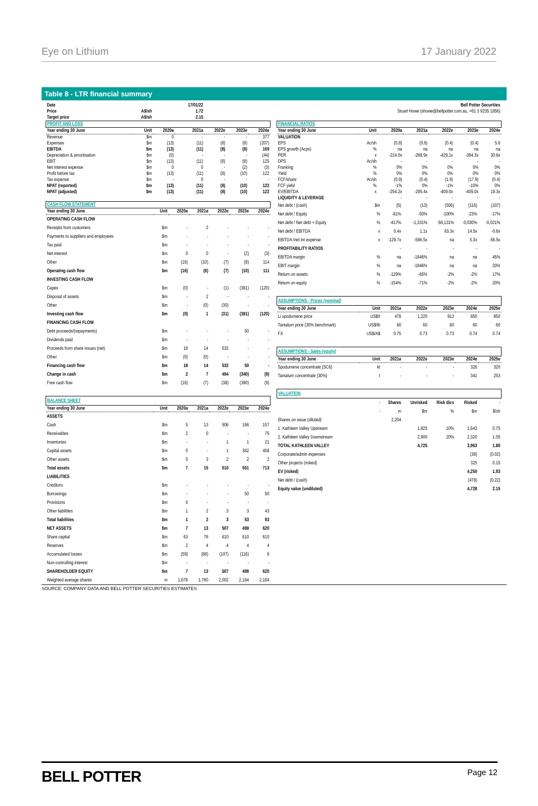Eye on Lithium 17 January 2022
Table 8 - LTR financial summary
| Date | | | 17/01/22 | | | |
| Price | A$/sh | | 1.72 | | | |
| Target price | A$/sh | | 2.15 | | | |
| PROFIT AND LOSS | | | | | | |
| Year ending 30 June | Unit | 2020a | 2021a | 2022e | 2023e | 2024e |
| Revenue | $m | 0 | - | - | - | 377 |
| Expenses | $m | (13) | (11) | (8) | (8) | (207) |
| EBITDA | $m | (13) | (11) | (8) | (8) | 169 |
| Depreciation & amortisation | $m | (0) | - | - | - | (44) |
| EBIT | $m | (13) | (11) | (8) | (8) | 125 |
| Net interest expense | $m | 0 | 0 | - | (2) | (3) |
| Profit before tax | $m | (13) | (11) | (8) | (10) | 122 |
| Tax expense | $m | - | 0 | - | - | - |
| NPAT (reported) | $m | (13) | (11) | (8) | (10) | 122 |
| NPAT (adjusted) | $m | (13) | (11) | (8) | (10) | 122 |
| CASH FLOW STATEMENT | | | | | | |
| Year ending 30 June | Unit | 2020a | 2021a | 2022e | 2023e | 2024e |
| --- | --- | --- | --- | --- | --- | --- |
| OPERATING CASH FLOW | | | | | | |
| Receipts from customers | $m | - | 2 | - | - | - |
| Payments to suppliers and employees | $m | - | - | - | - | - |
| Tax paid | $m | - | - | - | - | - |
| Net interest | $m | 0 | 0 | - | (2) | (3) |
| Other | $m | (16) | (10) | (7) | (8) | 114 |
| Operating cash flow | $m | (16) | (8) | (7) | (10) | 111 |
| INVESTING CASH FLOW | | | | | | |
| Capex | $m | (0) | - | (1) | (381) | (120) |
| Disposal of assets | $m | - | 2 | - | - | - |
| Other | $m | - | (0) | (30) | - | - |
| Investing cash flow | $m | (0) | 1 | (31) | (381) | (120) |
| FINANCING CASH FLOW | | | | | | |
| Debt proceeds/(repayments) | $m | - | - | - | 50 | - |
| Dividends paid | $m | - | - | - | - | - |
| Proceeds from share issues (net) | $m | 18 | 14 | 532 | - | - |
| Other | $m | (0) | (0) | - | - | - |
| Financing cash flow | $m | 18 | 14 | 532 | 50 | - |
| Change in cash | $m | 2 | 7 | 494 | (340) | (9) |
| Free cash flow | $m | (16) | (7) | (38) | (390) | (9) |
| BALANCE SHEET | | | | | | |
| Year ending 30 June | Unit | 2020a | 2021a | 2022e | 2023e | 2024e |
| ASSETS | | | | | | |
| Cash | $m | 5 | 13 | 506 | 166 | 157 |
| Receivables | $m | 2 | 0 | - | - | 75 |
| Inventories | $m | - | - | 1 | 1 | 21 |
| Capital assets | $m | 0 | - | 1 | 382 | 458 |
| Other assets | $m | 0 | 3 | 2 | 2 | 2 |
| Total assets | $m | 7 | 15 | 510 | 551 | 713 |
| LIABILITIES | | | | | | |
| Creditors | $m | - | - | - | - | - |
| Borrowings | $m | - | - | - | 50 | 50 |
| Provisions | $m | 0 | - | - | - | - |
| Other liabilities | $m | 1 | 2 | 3 | 3 | 43 |
| Total liabilities | $m | 1 | 2 | 3 | 53 | 93 |
| NET ASSETS | $m | 7 | 13 | 507 | 498 | 620 |
| Share capital | $m | 63 | 78 | 610 | 610 | 610 |
| Reserves | $m | 2 | 4 | 4 | 4 | 4 |
| Accumulated losses | $m | (59) | (68) | (107) | (116) | 6 |
| Non-controlling interest | $m | - | - | - | - | - |
| SHAREHOLDER EQUITY | $m | 7 | 13 | 507 | 498 | 620 |
| Weighted average shares | m | 1,676 | 1,780 | 2,002 | 2,184 | 2,184 |
| Bell Potter Securities | | | | | | |
| Stuart Howe (showe@bellpotter.com.au, +61 3 9235 1856) | | | | | | |
| FINANCIAL RATIOS | | | | | | |
| Year ending 30 June | Unit | 2020a | 2021a | 2022e | 2023e | 2024e |
| VALUATION | | | | | | |
| EPS | Ac/sh | (0.8) | (0.6) | (0.4) | (0.4) | 5.6 |
| EPS growth (Acps) | % | na | na | na | na | na |
| PER | x | -224.0x | -288.9x | -429.1x | -394.3x | 30.6x |
| DPS | Ac/sh | - | - | - | - | - |
| Franking | % | 0% | 0% | 0% | 0% | 0% |
| Yield | % | 0% | 0% | 0% | 0% | 0% |
| FCF/share | Ac/sh | (0.9) | (0.4) | (1.9) | (17.9) | (0.4) |
| FCF yield | % | -1% | 0% | -1% | -10% | 0% |
| EV/EBITDA | x | -254.2x | -295.4x | -409.0x | -409.0x | 19.3x |
| LIQUIDITY & LEVERAGE | | - | - | - | - | - |
| Net debt / (cash) | $m | (5) | (13) | (506) | (116) | (107) |
| Net debt / Equity | % | -81% | -93% | -100% | -23% | -17% |
| Net debt / Net debt + Equity | % | -417% | -1,331% | -59,131% | -0,030% | -0,021% |
| Net debt / EBITDA | x | 0.4x | 1.1x | 63.3x | 14.5x | -0.6x |
| EBITDA /net int expense | x | -129.7x | -586.5x | na | 5.3x | -56.5x |
| PROFITABILITY RATIOS | | - | - | - | - | - |
| EBITDA margin | % | na | -1846% | na | na | 45% |
| EBIT margin | % | na | -1846% | na | na | 33% |
| Return on assets | % | -129% | -65% | -2% | -2% | 17% |
| Return on equity | % | -154% | -71% | -2% | -2% | 20% |
| ASSUMPTIONS - Prices (nominal) | | | | | | |
| Year ending 30 June | Unit | 2021a | 2022e | 2023e | 2024e | 2025e |
| Li spodumene price | US$/t | 478 | 1,220 | 913 | 850 | 850 |
| Tantalum price (30% benchmark) | US$/lb | 60 | 60 | 60 | 60 | 60 |
| FX | US$/A$ | 0.75 | 0.73 | 0.73 | 0.74 | 0.74 |
| ASSUMPTIONS - Sales (equity) | | | | | | |
| Year ending 30 June | Unit | 2021a | 2022e | 2023e | 2024e | 2025e |
| Spodumene concentrate (SC6) | kt | - | - | - | 326 | 320 |
| Tantalum concentrate (30%) | t | - | - | - | 341 | 253 |
| VALUATION | | | | | | |
| | - | Shares | Unrisked | Risk dics | Risked | - |
| | - | m | $m | % | $m | $/sh |
| Shares on issue (diluted) | | 2,204 | | | | |
| 1. Kathleen Valley Upstream | | | 1,825 | 10% | 1,643 | 0.75 |
| 2. Kathleen Valley Downstream | | | 2,900 | 20% | 2,320 | 1.05 |
| TOTAL KATHLEEN VALLEY | | | 4,725 | | 3,963 | 1.80 |
| Corporate/admin expenses | | | | | (38) | (0.02) |
| Other projects (risked) | | | | | 325 | 0.15 |
| EV (risked) | | | | | 4,250 | 1.93 |
| Net debt / (cash) | | | | | (478) | (0.22) |
| Equity value (undiluted) | | | | | 4,728 | 2.15 |
SOURCE: COMPANY DATA AND BELL POTTER SECURITIES ESTIMATES
BELL POTTER Page 12